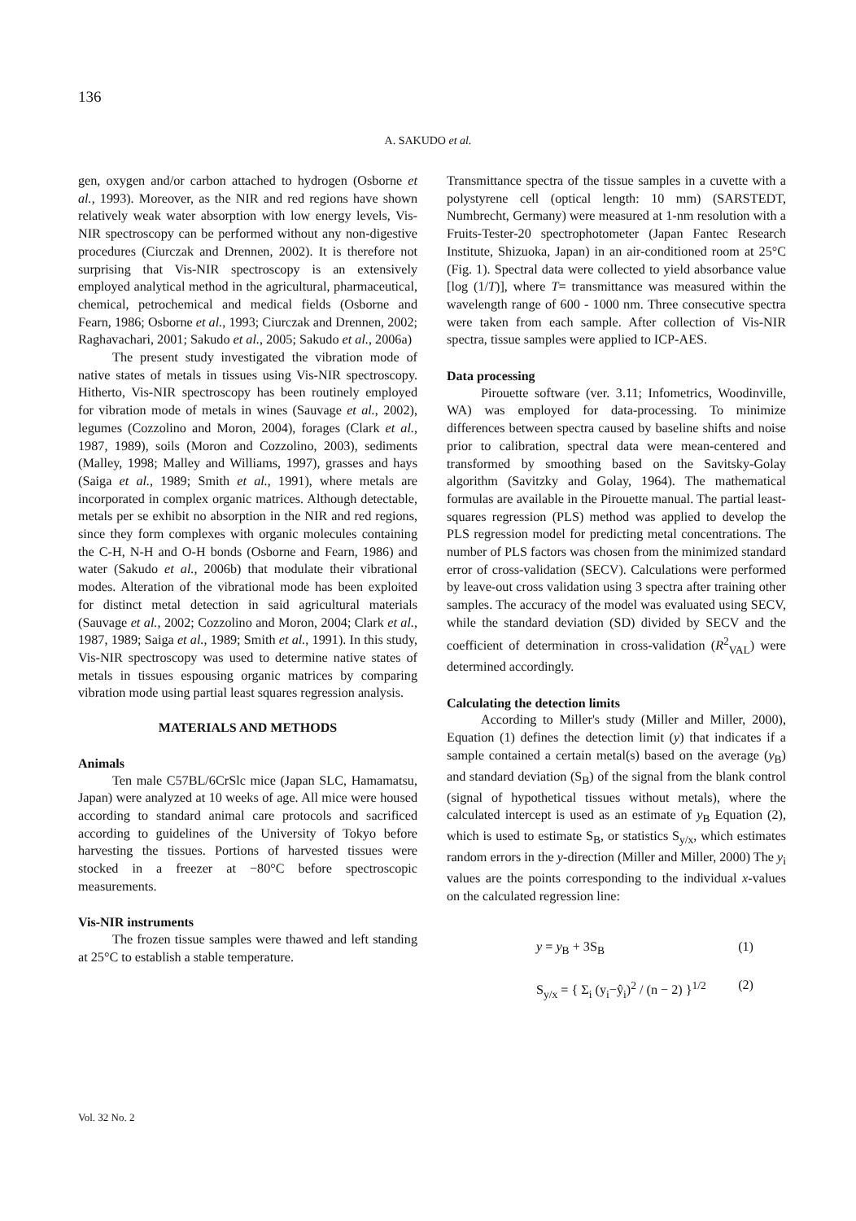136
A. SAKUDO et al.
gen, oxygen and/or carbon attached to hydrogen (Osborne et al., 1993). Moreover, as the NIR and red regions have shown relatively weak water absorption with low energy levels, Vis-NIR spectroscopy can be performed without any non-digestive procedures (Ciurczak and Drennen, 2002). It is therefore not surprising that Vis-NIR spectroscopy is an extensively employed analytical method in the agricultural, pharmaceutical, chemical, petrochemical and medical fields (Osborne and Fearn, 1986; Osborne et al., 1993; Ciurczak and Drennen, 2002; Raghavachari, 2001; Sakudo et al., 2005; Sakudo et al., 2006a)
The present study investigated the vibration mode of native states of metals in tissues using Vis-NIR spectroscopy. Hitherto, Vis-NIR spectroscopy has been routinely employed for vibration mode of metals in wines (Sauvage et al., 2002), legumes (Cozzolino and Moron, 2004), forages (Clark et al., 1987, 1989), soils (Moron and Cozzolino, 2003), sediments (Malley, 1998; Malley and Williams, 1997), grasses and hays (Saiga et al., 1989; Smith et al., 1991), where metals are incorporated in complex organic matrices. Although detectable, metals per se exhibit no absorption in the NIR and red regions, since they form complexes with organic molecules containing the C-H, N-H and O-H bonds (Osborne and Fearn, 1986) and water (Sakudo et al., 2006b) that modulate their vibrational modes. Alteration of the vibrational mode has been exploited for distinct metal detection in said agricultural materials (Sauvage et al., 2002; Cozzolino and Moron, 2004; Clark et al., 1987, 1989; Saiga et al., 1989; Smith et al., 1991). In this study, Vis-NIR spectroscopy was used to determine native states of metals in tissues espousing organic matrices by comparing vibration mode using partial least squares regression analysis.
MATERIALS AND METHODS
Animals
Ten male C57BL/6CrSlc mice (Japan SLC, Hamamatsu, Japan) were analyzed at 10 weeks of age. All mice were housed according to standard animal care protocols and sacrificed according to guidelines of the University of Tokyo before harvesting the tissues. Portions of harvested tissues were stocked in a freezer at −80°C before spectroscopic measurements.
Vis-NIR instruments
The frozen tissue samples were thawed and left standing at 25°C to establish a stable temperature.
Transmittance spectra of the tissue samples in a cuvette with a polystyrene cell (optical length: 10 mm) (SARSTEDT, Numbrecht, Germany) were measured at 1-nm resolution with a Fruits-Tester-20 spectrophotometer (Japan Fantec Research Institute, Shizuoka, Japan) in an air-conditioned room at 25°C (Fig. 1). Spectral data were collected to yield absorbance value [log (1/T)], where T= transmittance was measured within the wavelength range of 600 - 1000 nm. Three consecutive spectra were taken from each sample. After collection of Vis-NIR spectra, tissue samples were applied to ICP-AES.
Data processing
Pirouette software (ver. 3.11; Infometrics, Woodinville, WA) was employed for data-processing. To minimize differences between spectra caused by baseline shifts and noise prior to calibration, spectral data were mean-centered and transformed by smoothing based on the Savitsky-Golay algorithm (Savitzky and Golay, 1964). The mathematical formulas are available in the Pirouette manual. The partial least-squares regression (PLS) method was applied to develop the PLS regression model for predicting metal concentrations. The number of PLS factors was chosen from the minimized standard error of cross-validation (SECV). Calculations were performed by leave-out cross validation using 3 spectra after training other samples. The accuracy of the model was evaluated using SECV, while the standard deviation (SD) divided by SECV and the coefficient of determination in cross-validation (R<sup>2</sup><sub>VAL</sub>) were determined accordingly.
Calculating the detection limits
According to Miller's study (Miller and Miller, 2000), Equation (1) defines the detection limit (y) that indicates if a sample contained a certain metal(s) based on the average (y<sub>B</sub>) and standard deviation (S<sub>B</sub>) of the signal from the blank control (signal of hypothetical tissues without metals), where the calculated intercept is used as an estimate of y<sub>B</sub> Equation (2), which is used to estimate S<sub>B</sub>, or statistics S<sub>y/x</sub>, which estimates random errors in the y-direction (Miller and Miller, 2000) The y<sub>i</sub> values are the points corresponding to the individual x-values on the calculated regression line:
y = y<sub>B</sub> + 3S<sub>B</sub> (1)
S<sub>y/x</sub> = { Σ<sub>i</sub> (y<sub>i</sub>−ŷ<sub>i</sub>)<sup>2</sup> / (n − 2) }<sup>1/2</sup> (2)
Vol. 32 No. 2